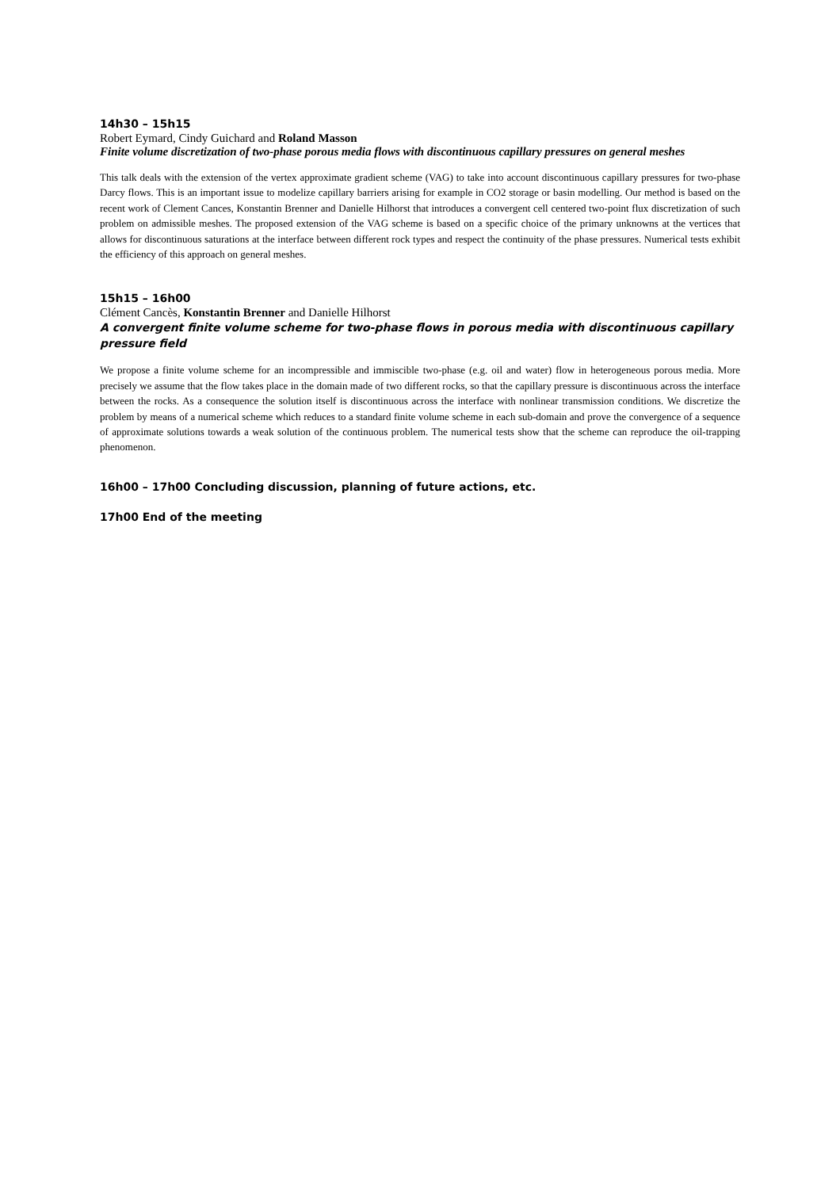14h30 – 15h15
Robert Eymard, Cindy Guichard and Roland Masson
Finite volume discretization of two-phase porous media flows with discontinuous capillary pressures on general meshes
This talk deals with the extension of the vertex approximate gradient scheme (VAG) to take into account discontinuous capillary pressures for two-phase Darcy flows. This is an important issue to modelize capillary barriers arising for example in CO2 storage or basin modelling. Our method is based on the recent work of Clement Cances, Konstantin Brenner and Danielle Hilhorst that introduces a convergent cell centered two-point flux discretization of such problem on admissible meshes. The proposed extension of the VAG scheme is based on a specific choice of the primary unknowns at the vertices that allows for discontinuous saturations at the interface between different rock types and respect the continuity of the phase pressures. Numerical tests exhibit the efficiency of this approach on general meshes.
15h15 – 16h00
Clément Cancès, Konstantin Brenner and Danielle Hilhorst
A convergent finite volume scheme for two-phase flows in porous media with discontinuous capillary pressure field
We propose a finite volume scheme for an incompressible and immiscible two-phase (e.g. oil and water) flow in heterogeneous porous media. More precisely we assume that the flow takes place in the domain made of two different rocks, so that the capillary pressure is discontinuous across the interface between the rocks. As a consequence the solution itself is discontinuous across the interface with nonlinear transmission conditions. We discretize the problem by means of a numerical scheme which reduces to a standard finite volume scheme in each sub-domain and prove the convergence of a sequence of approximate solutions towards a weak solution of the continuous problem. The numerical tests show that the scheme can reproduce the oil-trapping phenomenon.
16h00 – 17h00 Concluding discussion, planning of future actions, etc.
17h00 End of the meeting